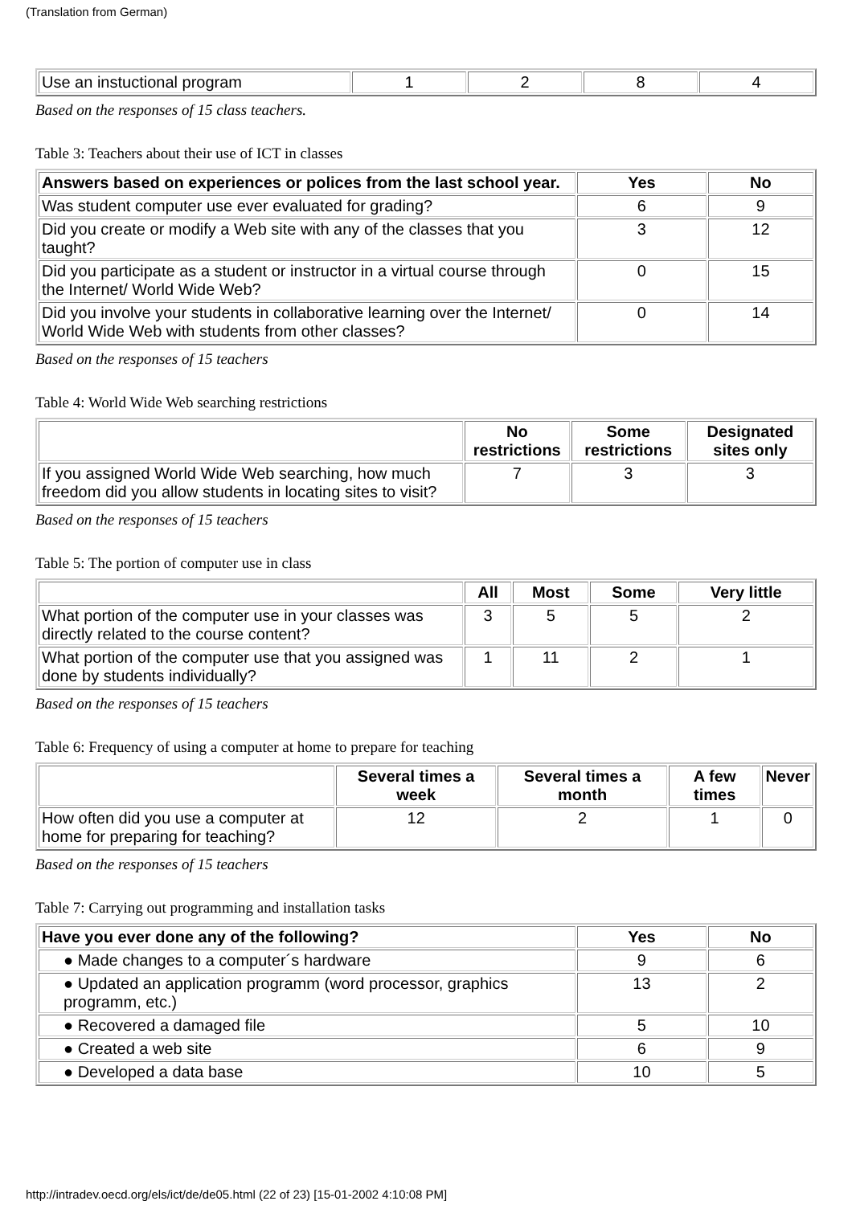(Translation from German)
| Use an instuctional program | 1 | 2 | 8 | 4 |
Based on the responses of 15 class teachers.
Table 3: Teachers about their use of ICT in classes
| Answers based on experiences or polices from the last school year. | Yes | No |
| --- | --- | --- |
| Was student computer use ever evaluated for grading? | 6 | 9 |
| Did you create or modify a Web site with any of the classes that you taught? | 3 | 12 |
| Did you participate as a student or instructor in a virtual course through the Internet/ World Wide Web? | 0 | 15 |
| Did you involve your students in collaborative learning over the Internet/ World Wide Web with students from other classes? | 0 | 14 |
Based on the responses of 15 teachers
Table 4: World Wide Web searching restrictions
| | No restrictions | Some restrictions | Designated sites only |
| If you assigned World Wide Web searching, how much freedom did you allow students in locating sites to visit? | 7 | 3 | 3 |
Based on the responses of 15 teachers
Table 5: The portion of computer use in class
| | All | Most | Some | Very little |
| What portion of the computer use in your classes was directly related to the course content? | 3 | 5 | 5 | 2 |
| What portion of the computer use that you assigned was done by students individually? | 1 | 11 | 2 | 1 |
Based on the responses of 15 teachers
Table 6: Frequency of using a computer at home to prepare for teaching
| | Several times a week | Several times a month | A few times | Never |
| How often did you use a computer at home for preparing for teaching? | 12 | 2 | 1 | 0 |
Based on the responses of 15 teachers
Table 7: Carrying out programming and installation tasks
| Have you ever done any of the following? | Yes | No |
| --- | --- | --- |
| ● Made changes to a computer´s hardware | 9 | 6 |
| ● Updated an application programm (word processor, graphics programm, etc.) | 13 | 2 |
| ● Recovered a damaged file | 5 | 10 |
| ● Created a web site | 6 | 9 |
| ● Developed a data base | 10 | 5 |
http://intradev.oecd.org/els/ict/de/de05.html (22 of 23) [15-01-2002 4:10:08 PM]